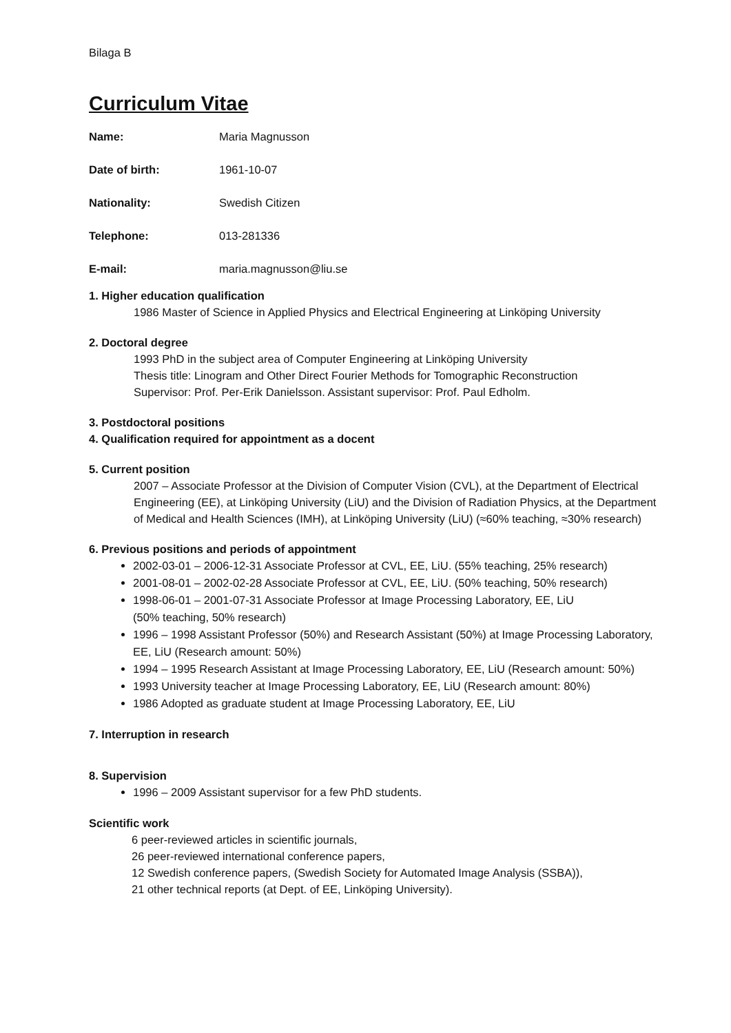Bilaga B
Curriculum Vitae
Name: Maria Magnusson
Date of birth: 1961-10-07
Nationality: Swedish Citizen
Telephone: 013-281336
E-mail: maria.magnusson@liu.se
1. Higher education qualification
1986 Master of Science in Applied Physics and Electrical Engineering at Linköping University
2. Doctoral degree
1993 PhD in the subject area of Computer Engineering at Linköping University
Thesis title: Linogram and Other Direct Fourier Methods for Tomographic Reconstruction
Supervisor: Prof. Per-Erik Danielsson. Assistant supervisor: Prof. Paul Edholm.
3. Postdoctoral positions
4. Qualification required for appointment as a docent
5. Current position
2007 – Associate Professor at the Division of Computer Vision (CVL), at the Department of Electrical Engineering (EE), at Linköping University (LiU) and the Division of Radiation Physics, at the Department of Medical and Health Sciences (IMH), at Linköping University (LiU) (≈60% teaching, ≈30% research)
6. Previous positions and periods of appointment
2002-03-01 – 2006-12-31 Associate Professor at CVL, EE, LiU. (55% teaching, 25% research)
2001-08-01 – 2002-02-28 Associate Professor at CVL, EE, LiU. (50% teaching, 50% research)
1998-06-01 – 2001-07-31 Associate Professor at Image Processing Laboratory, EE, LiU
(50% teaching, 50% research)
1996 – 1998 Assistant Professor (50%) and Research Assistant (50%) at Image Processing Laboratory, EE, LiU (Research amount: 50%)
1994 – 1995 Research Assistant at Image Processing Laboratory, EE, LiU (Research amount: 50%)
1993 University teacher at Image Processing Laboratory, EE, LiU (Research amount: 80%)
1986 Adopted as graduate student at Image Processing Laboratory, EE, LiU
7. Interruption in research
8. Supervision
1996 – 2009 Assistant supervisor for a few PhD students.
Scientific work
6 peer-reviewed articles in scientific journals,
26 peer-reviewed international conference papers,
12 Swedish conference papers, (Swedish Society for Automated Image Analysis (SSBA)),
21 other technical reports (at Dept. of EE, Linköping University).